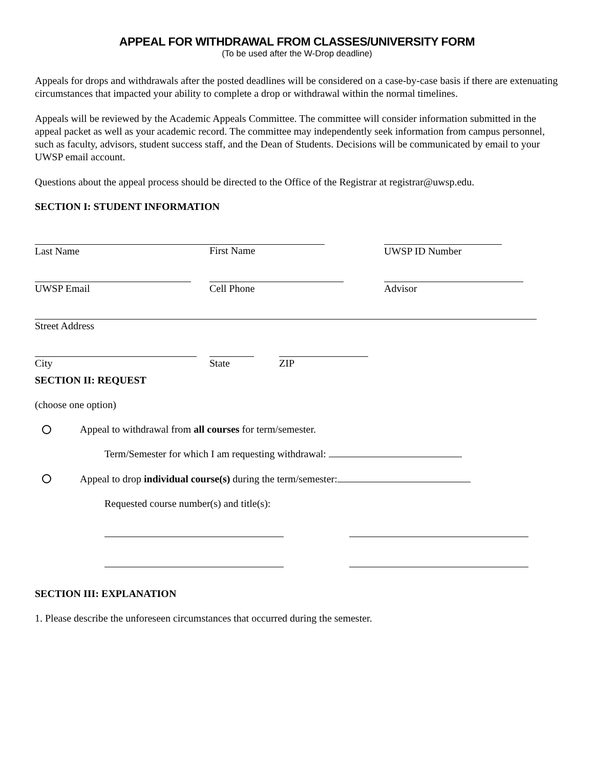APPEAL FOR WITHDRAWAL FROM CLASSES/UNIVERSITY FORM
(To be used after the W-Drop deadline)
Appeals for drops and withdrawals after the posted deadlines will be considered on a case-by-case basis if there are extenuating circumstances that impacted your ability to complete a drop or withdrawal within the normal timelines.
Appeals will be reviewed by the Academic Appeals Committee. The committee will consider information submitted in the appeal packet as well as your academic record. The committee may independently seek information from campus personnel, such as faculty, advisors, student success staff, and the Dean of Students. Decisions will be communicated by email to your UWSP email account.
Questions about the appeal process should be directed to the Office of the Registrar at registrar@uwsp.edu.
SECTION I: STUDENT INFORMATION
Last Name First Name UWSP ID Number
UWSP Email Cell Phone Advisor
Street Address
City State ZIP
SECTION II: REQUEST
(choose one option)
Appeal to withdrawal from all courses for term/semester.
Term/Semester for which I am requesting withdrawal:
Appeal to drop individual course(s) during the term/semester:
Requested course number(s) and title(s):
SECTION III: EXPLANATION
1. Please describe the unforeseen circumstances that occurred during the semester.